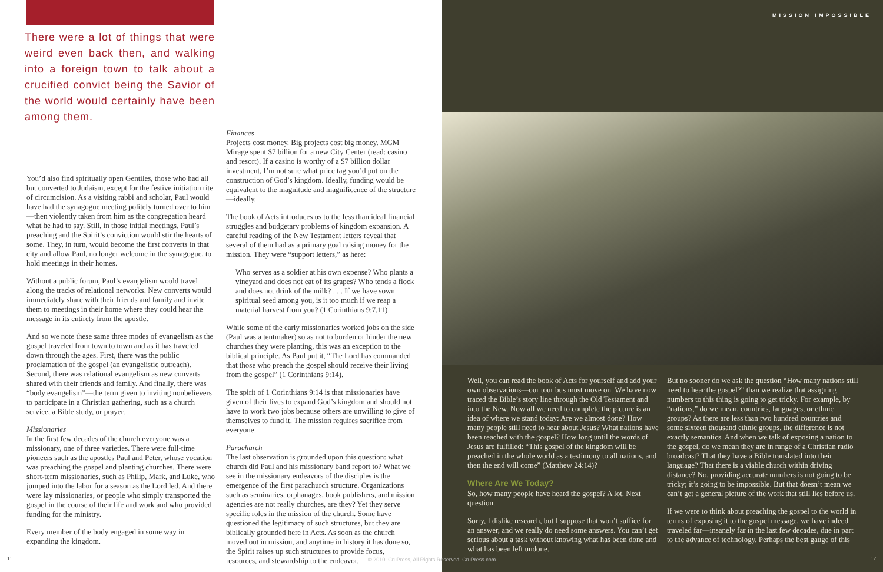There were a lot of things that were weird even back then, and walking into a foreign town to talk about a crucified convict being the Savior of the world would certainly have been among them.
You’d also find spiritually open Gentiles, those who had all but converted to Judaism, except for the festive initiation rite of circumcision. As a visiting rabbi and scholar, Paul would have had the synagogue meeting politely turned over to him—then violently taken from him as the congregation heard what he had to say. Still, in those initial meetings, Paul’s preaching and the Spirit’s conviction would stir the hearts of some. They, in turn, would become the first converts in that city and allow Paul, no longer welcome in the synagogue, to hold meetings in their homes.
Without a public forum, Paul’s evangelism would travel along the tracks of relational networks. New converts would immediately share with their friends and family and invite them to meetings in their home where they could hear the message in its entirety from the apostle.
And so we note these same three modes of evangelism as the gospel traveled from town to town and as it has traveled down through the ages. First, there was the public proclamation of the gospel (an evangelistic outreach). Second, there was relational evangelism as new converts shared with their friends and family. And finally, there was “body evangelism”—the term given to inviting nonbelievers to participate in a Christian gathering, such as a church service, a Bible study, or prayer.
Missionaries
In the first few decades of the church everyone was a missionary, one of three varieties. There were full-time pioneers such as the apostles Paul and Peter, whose vocation was preaching the gospel and planting churches. There were short-term missionaries, such as Philip, Mark, and Luke, who jumped into the labor for a season as the Lord led. And there were lay missionaries, or people who simply transported the gospel in the course of their life and work and who provided funding for the ministry.
Every member of the body engaged in some way in expanding the kingdom.
Finances
Projects cost money. Big projects cost big money. MGM Mirage spent $7 billion for a new City Center (read: casino and resort). If a casino is worthy of a $7 billion dollar investment, I’m not sure what price tag you’d put on the construction of God’s kingdom. Ideally, funding would be equivalent to the magnitude and magnificence of the structure—ideally.
The book of Acts introduces us to the less than ideal financial struggles and budgetary problems of kingdom expansion. A careful reading of the New Testament letters reveal that several of them had as a primary goal raising money for the mission. They were “support letters,” as here:
Who serves as a soldier at his own expense? Who plants a vineyard and does not eat of its grapes? Who tends a flock and does not drink of the milk? . . . If we have sown spiritual seed among you, is it too much if we reap a material harvest from you? (1 Corinthians 9:7,11)
While some of the early missionaries worked jobs on the side (Paul was a tentmaker) so as not to burden or hinder the new churches they were planting, this was an exception to the biblical principle. As Paul put it, “The Lord has commanded that those who preach the gospel should receive their living from the gospel” (1 Corinthians 9:14).
The spirit of 1 Corinthians 9:14 is that missionaries have given of their lives to expand God’s kingdom and should not have to work two jobs because others are unwilling to give of themselves to fund it. The mission requires sacrifice from everyone.
Parachurch
The last observation is grounded upon this question: what church did Paul and his missionary band report to? What we see in the missionary endeavors of the disciples is the emergence of the first parachurch structure. Organizations such as seminaries, orphanages, book publishers, and mission agencies are not really churches, are they? Yet they serve specific roles in the mission of the church. Some have questioned the legitimacy of such structures, but they are biblically grounded here in Acts. As soon as the church moved out in mission, and anytime in history it has done so, the Spirit raises up such structures to provide focus, resources, and stewardship to the endeavor.
11
MISSION IMPOSSIBLE
Well, you can read the book of Acts for yourself and add your own observations—our tour bus must move on. We have now traced the Bible’s story line through the Old Testament and into the New. Now all we need to complete the picture is an idea of where we stand today: Are we almost done? How many people still need to hear about Jesus? What nations have been reached with the gospel? How long until the words of Jesus are fulfilled: “This gospel of the kingdom will be preached in the whole world as a testimony to all nations, and then the end will come” (Matthew 24:14)?
Where Are We Today?
So, how many people have heard the gospel? A lot. Next question.
Sorry, I dislike research, but I suppose that won’t suffice for an answer, and we really do need some answers. You can’t get serious about a task without knowing what has been done and what has been left undone.
But no sooner do we ask the question “How many nations still need to hear the gospel?” than we realize that assigning numbers to this thing is going to get tricky. For example, by “nations,” do we mean, countries, languages, or ethnic groups? As there are less than two hundred countries and some sixteen thousand ethnic groups, the difference is not exactly semantics. And when we talk of exposing a nation to the gospel, do we mean they are in range of a Christian radio broadcast? That they have a Bible translated into their language? That there is a viable church within driving distance? No, providing accurate numbers is not going to be tricky; it’s going to be impossible. But that doesn’t mean we can’t get a general picture of the work that still lies before us.
If we were to think about preaching the gospel to the world in terms of exposing it to the gospel message, we have indeed traveled far—insanely far in the last few decades, due in part to the advance of technology. Perhaps the best gauge of this
12
© 2010, CruPress, All Rights Reserved. CruPress.com